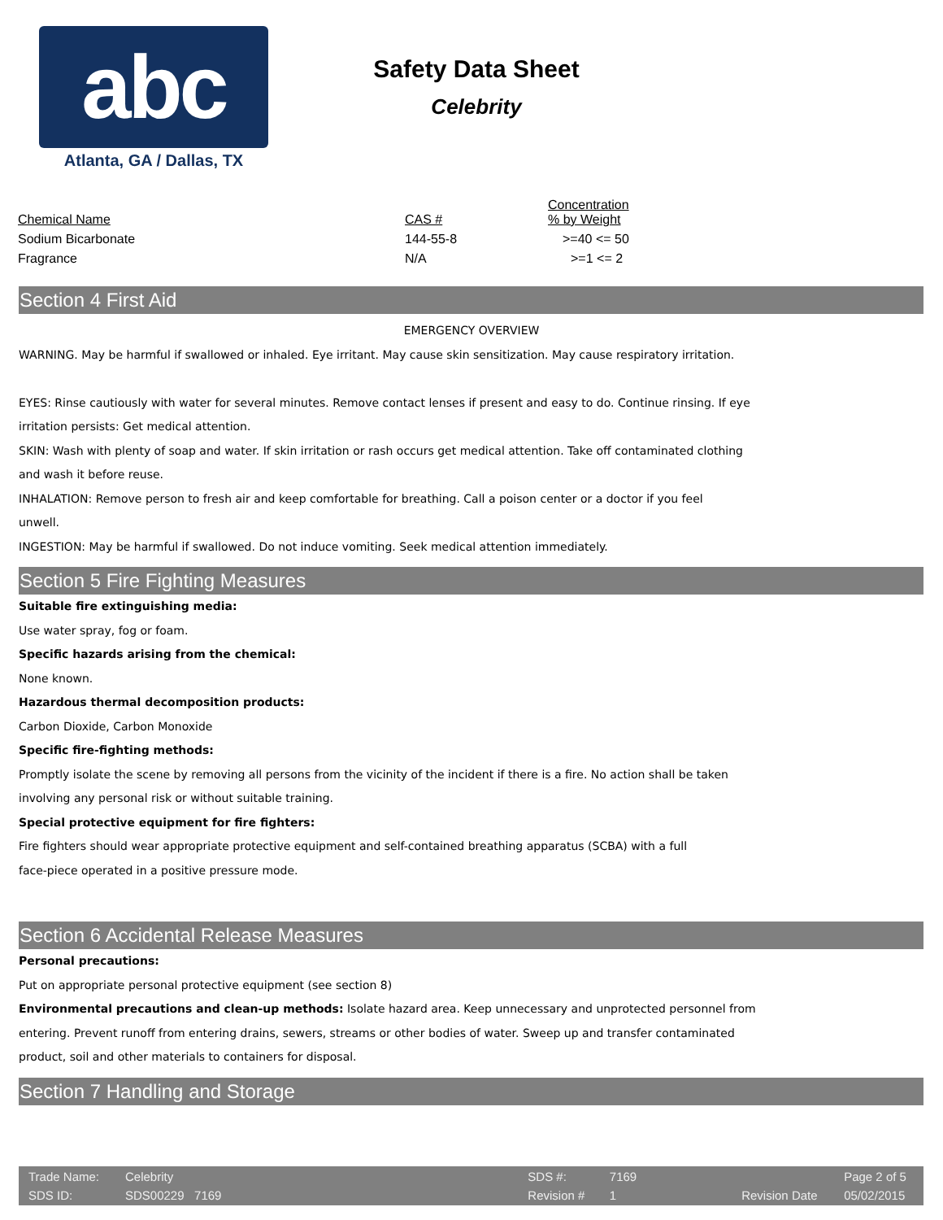abc
Atlanta, GA / Dallas, TX
Safety Data Sheet
Celebrity
| Chemical Name | CAS # | Concentration % by Weight |
| --- | --- | --- |
| Sodium Bicarbonate | 144-55-8 | >=40 <= 50 |
| Fragrance | N/A | >=1 <= 2 |
Section 4 First Aid
EMERGENCY OVERVIEW
WARNING. May be harmful if swallowed or inhaled. Eye irritant. May cause skin sensitization. May cause respiratory irritation.
EYES: Rinse cautiously with water for several minutes. Remove contact lenses if present and easy to do. Continue rinsing. If eye
irritation persists: Get medical attention.
SKIN: Wash with plenty of soap and water. If skin irritation or rash occurs get medical attention. Take off contaminated clothing
and wash it before reuse.
INHALATION: Remove person to fresh air and keep comfortable for breathing. Call a poison center or a doctor if you feel
unwell.
INGESTION: May be harmful if swallowed. Do not induce vomiting. Seek medical attention immediately.
Section 5 Fire Fighting Measures
Suitable fire extinguishing media:
Use water spray, fog or foam.
Specific hazards arising from the chemical:
None known.
Hazardous thermal decomposition products:
Carbon Dioxide, Carbon Monoxide
Specific fire-fighting methods:
Promptly isolate the scene by removing all persons from the vicinity of the incident if there is a fire. No action shall be taken
involving any personal risk or without suitable training.
Special protective equipment for fire fighters:
Fire fighters should wear appropriate protective equipment and self-contained breathing apparatus (SCBA) with a full
face-piece operated in a positive pressure mode.
Section 6 Accidental Release Measures
Personal precautions:
Put on appropriate personal protective equipment (see section 8)
Environmental precautions and clean-up methods: Isolate hazard area. Keep unnecessary and unprotected personnel from
entering. Prevent runoff from entering drains, sewers, streams or other bodies of water. Sweep up and transfer contaminated
product, soil and other materials to containers for disposal.
Section 7 Handling and Storage
| Trade Name: | Celebrity | | SDS #: | 7169 | | | Page 2 of 5 |
| SDS ID: | SDS00229 7169 | | Revision # | 1 | | Revision Date | 05/02/2015 |